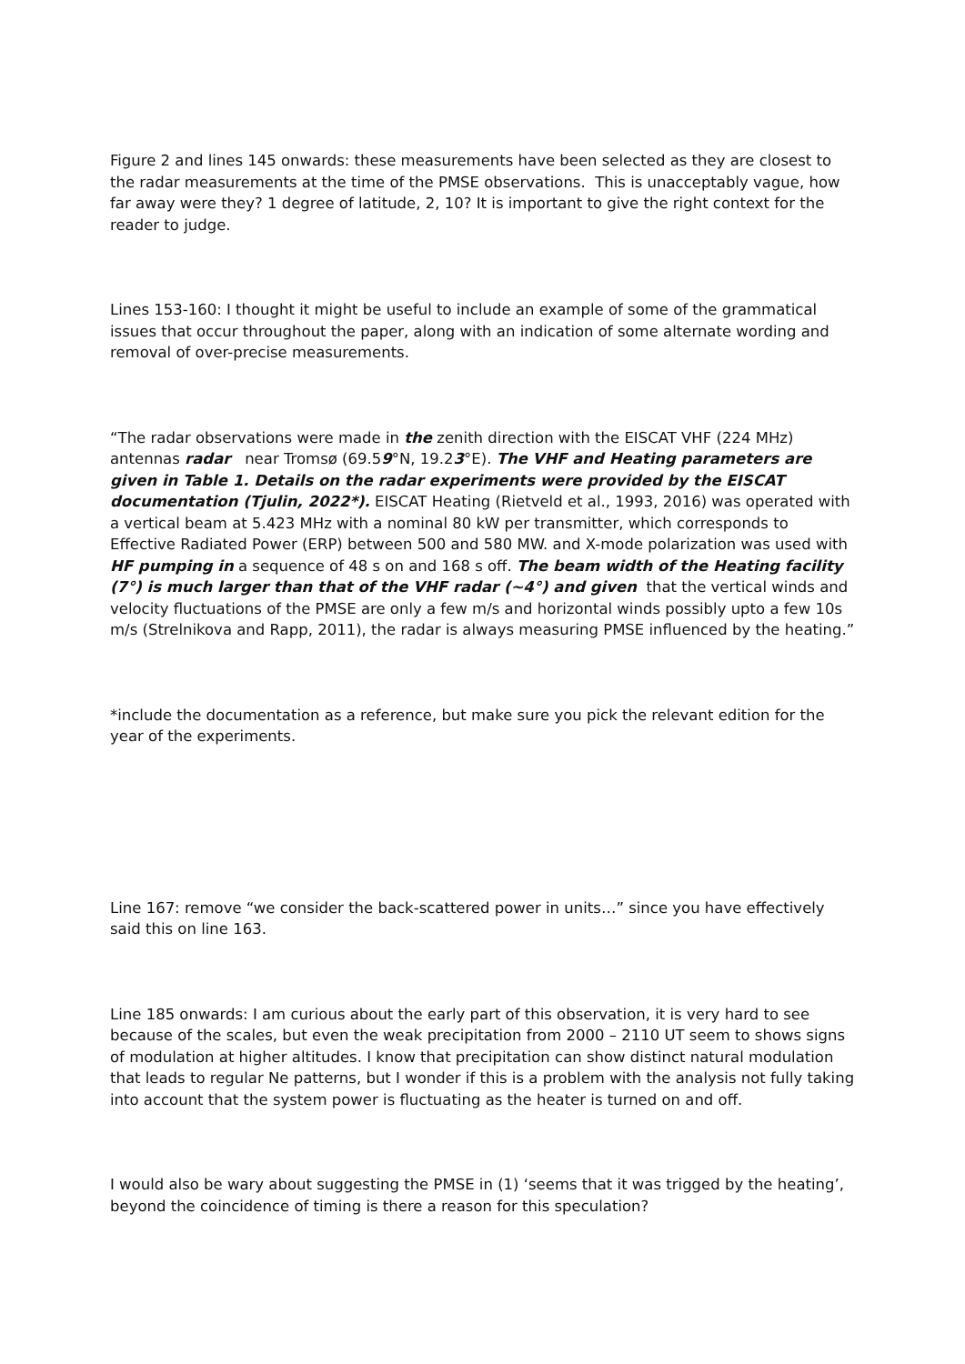Figure 2 and lines 145 onwards: these measurements have been selected as they are closest to the radar measurements at the time of the PMSE observations. This is unacceptably vague, how far away were they? 1 degree of latitude, 2, 10? It is important to give the right context for the reader to judge.
Lines 153-160: I thought it might be useful to include an example of some of the grammatical issues that occur throughout the paper, along with an indication of some alternate wording and removal of over-precise measurements.
“The radar observations were made in the zenith direction with the EISCAT VHF (224 MHz) antennas radar near Tromsø (69.59°N, 19.23°E). The VHF and Heating parameters are given in Table 1. Details on the radar experiments were provided by the EISCAT documentation (Tjulin, 2022*). EISCAT Heating (Rietveld et al., 1993, 2016) was operated with a vertical beam at 5.423 MHz with a nominal 80 kW per transmitter, which corresponds to Effective Radiated Power (ERP) between 500 and 580 MW. and X-mode polarization was used with HF pumping in a sequence of 48 s on and 168 s off. The beam width of the Heating facility (7°) is much larger than that of the VHF radar (~4°) and given that the vertical winds and velocity fluctuations of the PMSE are only a few m/s and horizontal winds possibly upto a few 10s m/s (Strelnikova and Rapp, 2011), the radar is always measuring PMSE influenced by the heating.”
*include the documentation as a reference, but make sure you pick the relevant edition for the year of the experiments.
Line 167: remove “we consider the back-scattered power in units…” since you have effectively said this on line 163.
Line 185 onwards: I am curious about the early part of this observation, it is very hard to see because of the scales, but even the weak precipitation from 2000 – 2110 UT seem to shows signs of modulation at higher altitudes. I know that precipitation can show distinct natural modulation that leads to regular Ne patterns, but I wonder if this is a problem with the analysis not fully taking into account that the system power is fluctuating as the heater is turned on and off.
I would also be wary about suggesting the PMSE in (1) ‘seems that it was trigged by the heating’, beyond the coincidence of timing is there a reason for this speculation?